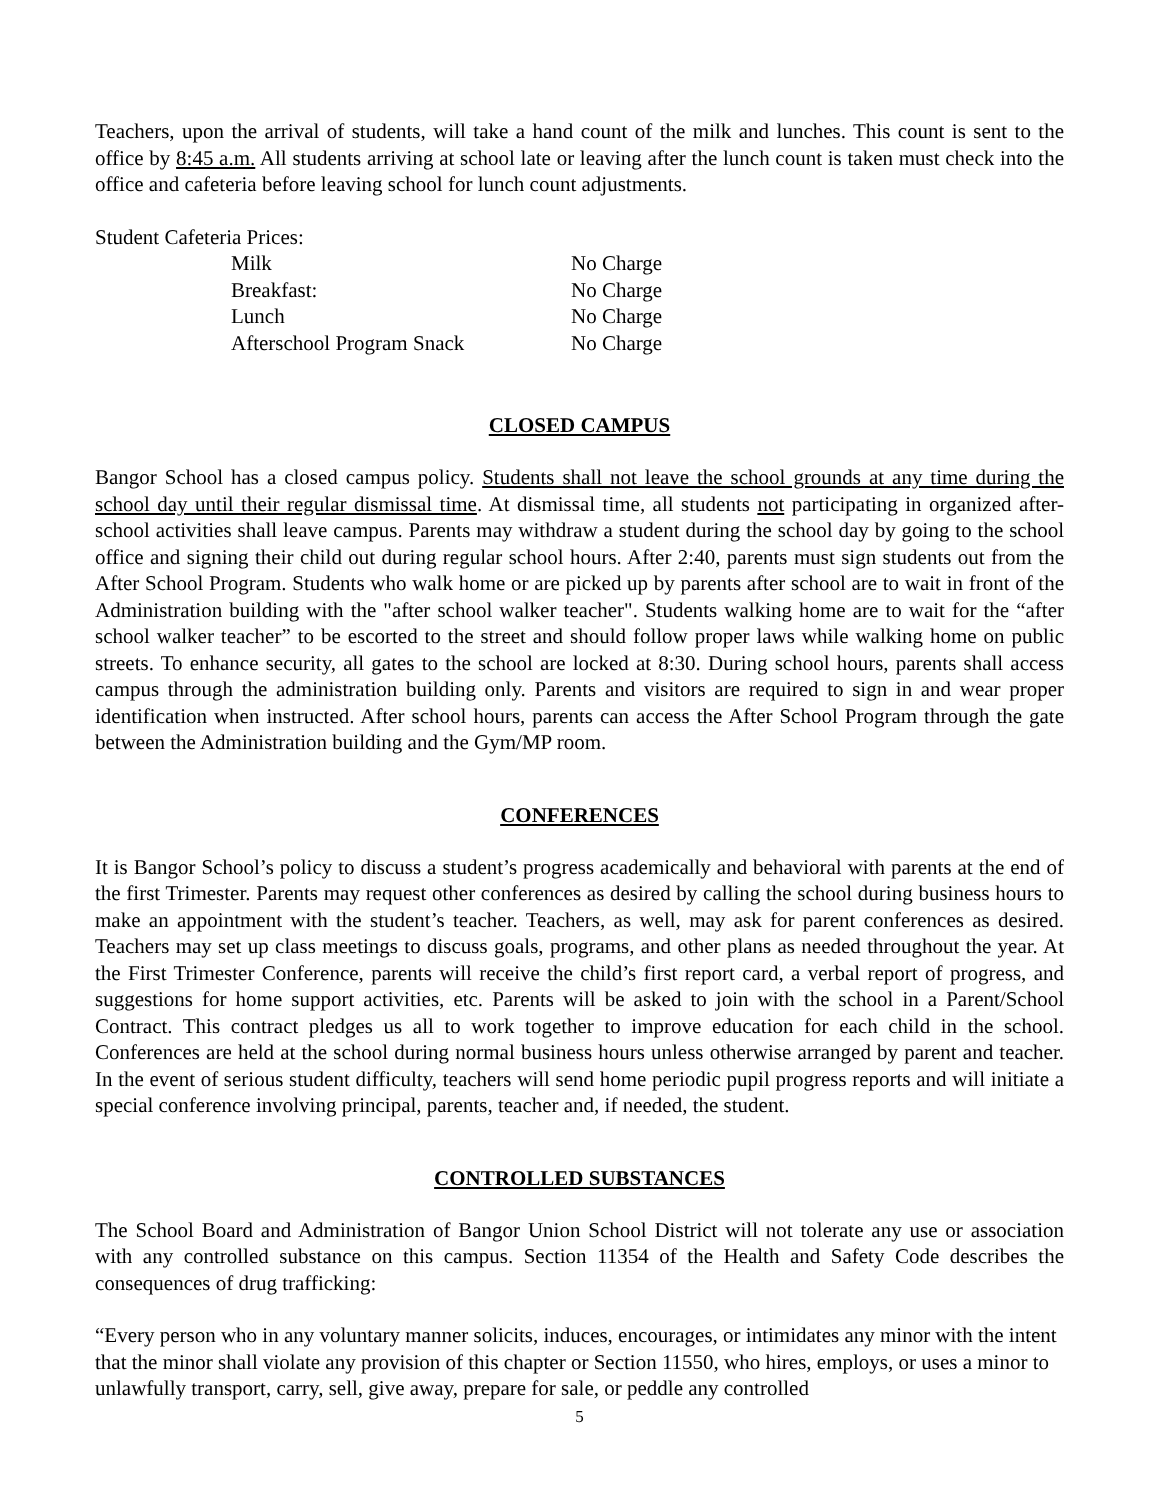Teachers, upon the arrival of students, will take a hand count of the milk and lunches. This count is sent to the office by 8:45 a.m. All students arriving at school late or leaving after the lunch count is taken must check into the office and cafeteria before leaving school for lunch count adjustments.
Student Cafeteria Prices:
| Milk | No Charge |
| Breakfast: | No Charge |
| Lunch | No Charge |
| Afterschool Program Snack | No Charge |
CLOSED CAMPUS
Bangor School has a closed campus policy. Students shall not leave the school grounds at any time during the school day until their regular dismissal time. At dismissal time, all students not participating in organized after-school activities shall leave campus. Parents may withdraw a student during the school day by going to the school office and signing their child out during regular school hours. After 2:40, parents must sign students out from the After School Program. Students who walk home or are picked up by parents after school are to wait in front of the Administration building with the "after school walker teacher". Students walking home are to wait for the “after school walker teacher” to be escorted to the street and should follow proper laws while walking home on public streets. To enhance security, all gates to the school are locked at 8:30. During school hours, parents shall access campus through the administration building only. Parents and visitors are required to sign in and wear proper identification when instructed. After school hours, parents can access the After School Program through the gate between the Administration building and the Gym/MP room.
CONFERENCES
It is Bangor School’s policy to discuss a student’s progress academically and behavioral with parents at the end of the first Trimester. Parents may request other conferences as desired by calling the school during business hours to make an appointment with the student’s teacher. Teachers, as well, may ask for parent conferences as desired. Teachers may set up class meetings to discuss goals, programs, and other plans as needed throughout the year. At the First Trimester Conference, parents will receive the child’s first report card, a verbal report of progress, and suggestions for home support activities, etc. Parents will be asked to join with the school in a Parent/School Contract. This contract pledges us all to work together to improve education for each child in the school. Conferences are held at the school during normal business hours unless otherwise arranged by parent and teacher. In the event of serious student difficulty, teachers will send home periodic pupil progress reports and will initiate a special conference involving principal, parents, teacher and, if needed, the student.
CONTROLLED SUBSTANCES
The School Board and Administration of Bangor Union School District will not tolerate any use or association with any controlled substance on this campus. Section 11354 of the Health and Safety Code describes the consequences of drug trafficking:
“Every person who in any voluntary manner solicits, induces, encourages, or intimidates any minor with the intent that the minor shall violate any provision of this chapter or Section 11550, who hires, employs, or uses a minor to unlawfully transport, carry, sell, give away, prepare for sale, or peddle any controlled
5